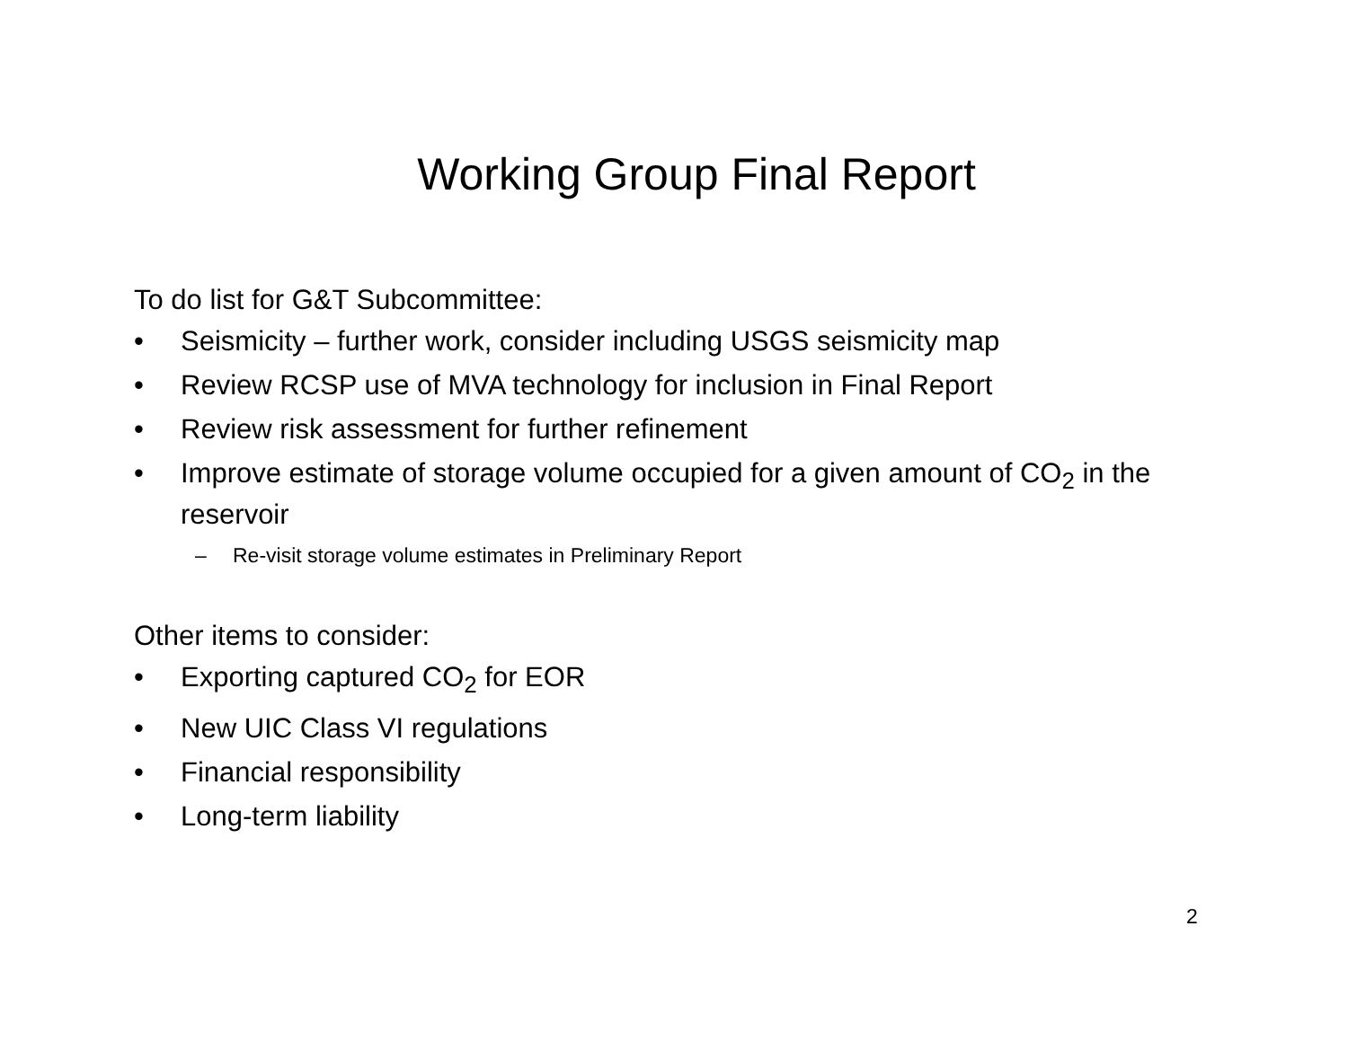Working Group Final Report
To do list for G&T Subcommittee:
• Seismicity – further work, consider including USGS seismicity map
• Review RCSP use of MVA technology for inclusion in Final Report
• Review risk assessment for further refinement
• Improve estimate of storage volume occupied for a given amount of CO<sub>2</sub> in the reservoir
– Re-visit storage volume estimates in Preliminary Report
Other items to consider:
• Exporting captured CO<sub>2</sub> for EOR
• New UIC Class VI regulations
• Financial responsibility
• Long-term liability
2